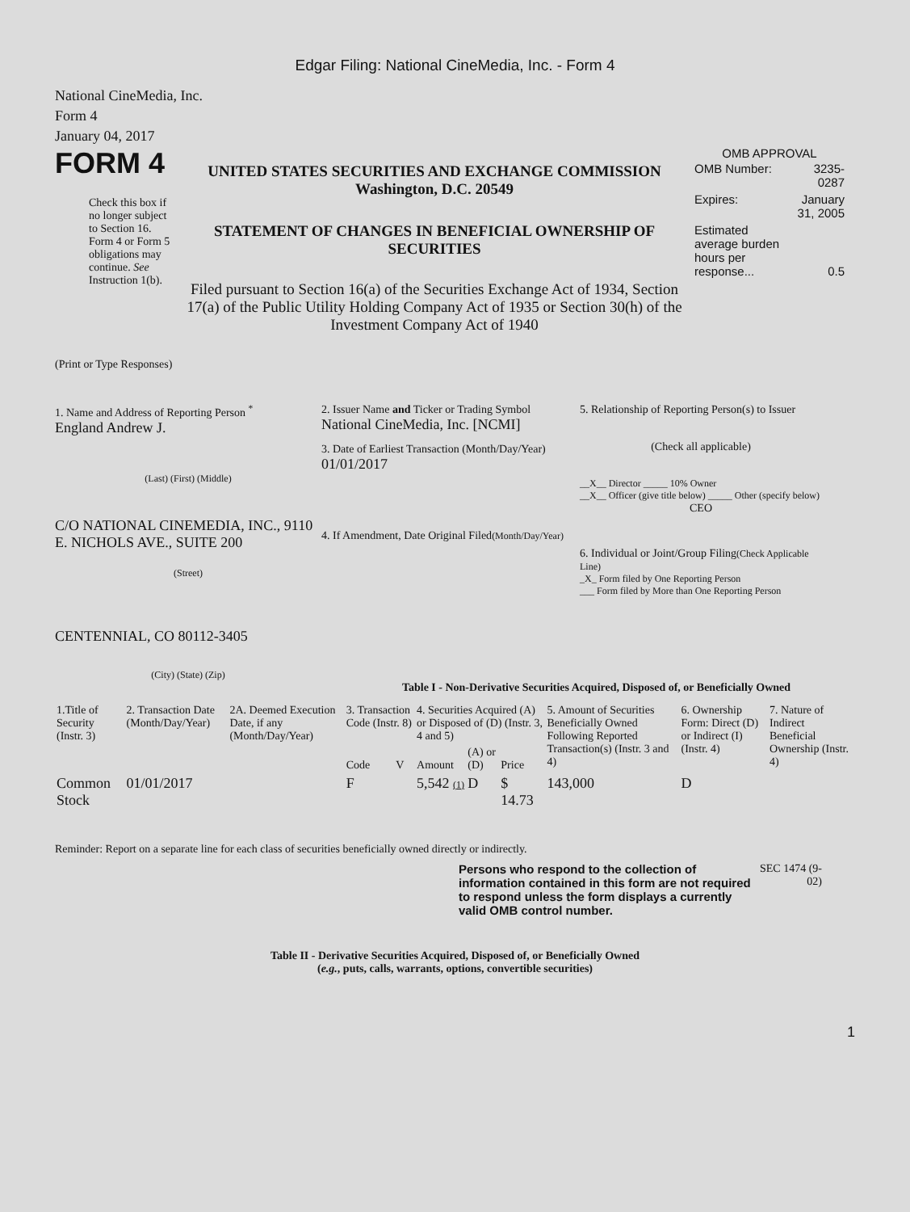Edgar Filing: National CineMedia, Inc. - Form 4
National CineMedia, Inc.
Form 4
January 04, 2017
FORM 4
Check this box if no longer subject to Section 16. Form 4 or Form 5 obligations may continue. See Instruction 1(b).
UNITED STATES SECURITIES AND EXCHANGE COMMISSION
Washington, D.C. 20549
STATEMENT OF CHANGES IN BENEFICIAL OWNERSHIP OF SECURITIES
Filed pursuant to Section 16(a) of the Securities Exchange Act of 1934, Section 17(a) of the Public Utility Holding Company Act of 1935 or Section 30(h) of the Investment Company Act of 1940
OMB APPROVAL
| OMB Number: | 3235-0287 |
| Expires: | January 31, 2005 |
| Estimated average burden hours per response... | 0.5 |
(Print or Type Responses)
1. Name and Address of Reporting Person <sup>*</sup>
England Andrew J.
(Last) (First) (Middle)
C/O NATIONAL CINEMEDIA, INC., 9110 E. NICHOLS AVE., SUITE 200
(Street)
CENTENNIAL, CO 80112-3405
(City) (State) (Zip)
2. Issuer Name and Ticker or Trading Symbol
National CineMedia, Inc. [NCMI]
3. Date of Earliest Transaction (Month/Day/Year)
01/01/2017
4. If Amendment, Date Original Filed(Month/Day/Year)
5. Relationship of Reporting Person(s) to Issuer
(Check all applicable)
__X__ Director _____ 10% Owner
__X__ Officer (give title below) _____ Other (specify below)
CEO
6. Individual or Joint/Group Filing(Check Applicable Line)
_X_ Form filed by One Reporting Person
___ Form filed by More than One Reporting Person
Table I - Non-Derivative Securities Acquired, Disposed of, or Beneficially Owned
| 1.Title of Security (Instr. 3) | 2. Transaction Date (Month/Day/Year) | 2A. Deemed Execution Date, if any (Month/Day/Year) | 3. Transaction Code (Instr. 8) | | 4. Securities Acquired (A) or Disposed of (D) (Instr. 3, 4 and 5) | | | 5. Amount of Securities Beneficially Owned Following Reported Transaction(s) (Instr. 3 and 4) | 6. Ownership Form: Direct (D) or Indirect (I) (Instr. 4) | 7. Nature of Indirect Beneficial Ownership (Instr. 4) |
| --- | --- | --- | --- | --- | --- | --- | --- | --- | --- | --- |
| | | | Code | V | Amount | (A) or (D) | Price | | | |
| Common Stock | 01/01/2017 | | F | | 5,542 (1) | D | $ 14.73 | 143,000 | D | |
Reminder: Report on a separate line for each class of securities beneficially owned directly or indirectly.
Persons who respond to the collection of information contained in this form are not required to respond unless the form displays a currently valid OMB control number.
SEC 1474 (9-02)
Table II - Derivative Securities Acquired, Disposed of, or Beneficially Owned
(e.g., puts, calls, warrants, options, convertible securities)
1